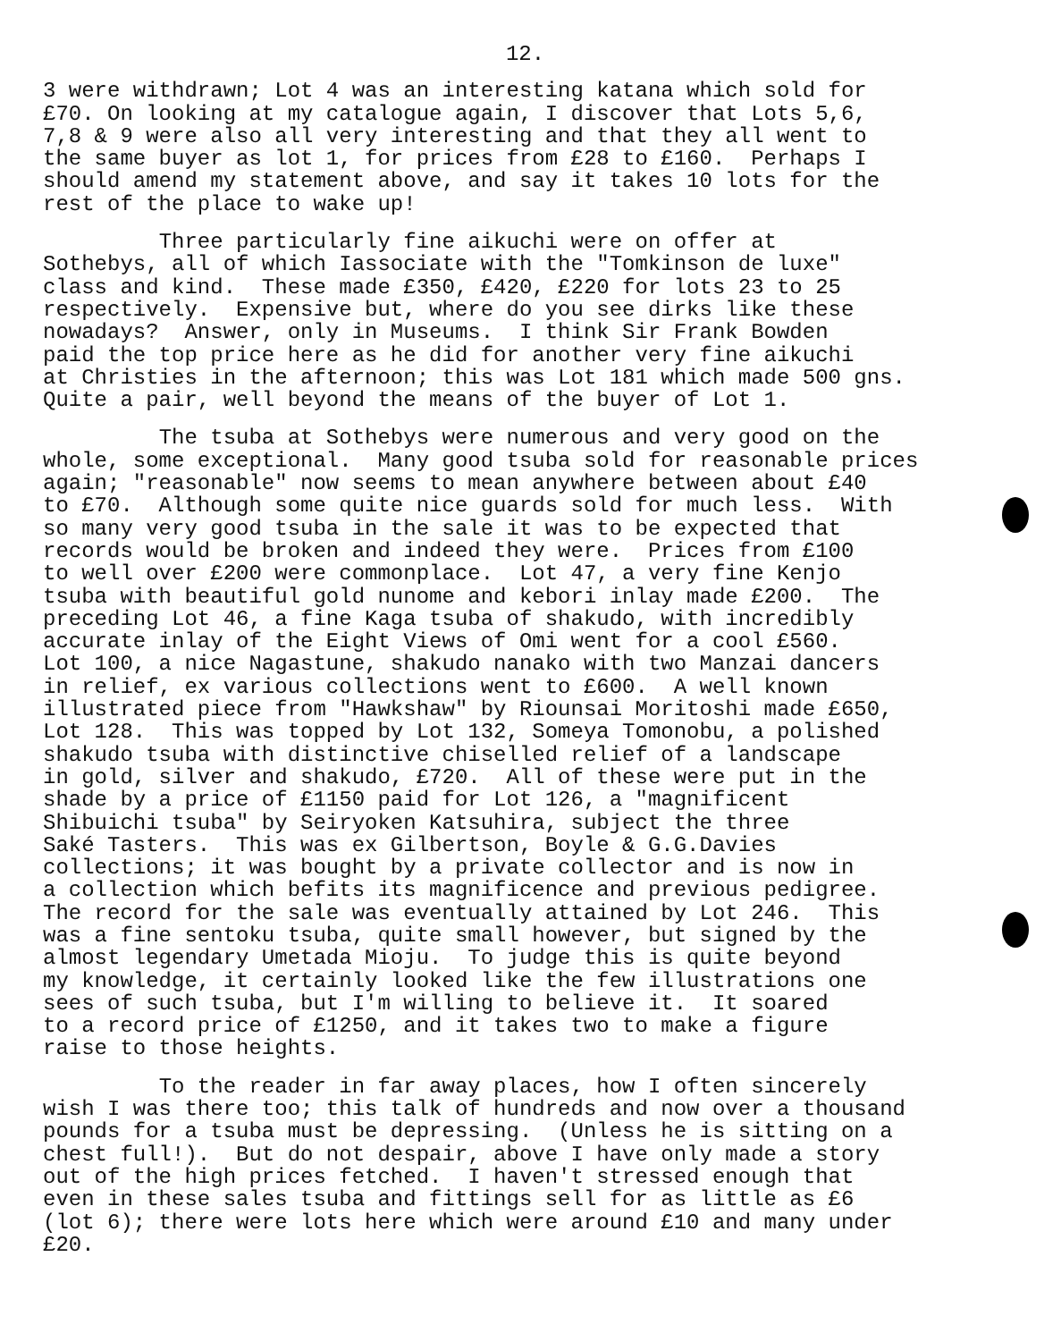12.
3 were withdrawn; Lot 4 was an interesting katana which sold for £70. On looking at my catalogue again, I discover that Lots 5,6, 7,8 & 9 were also all very interesting and that they all went to the same buyer as lot 1, for prices from £28 to £160. Perhaps I should amend my statement above, and say it takes 10 lots for the rest of the place to wake up!
Three particularly fine aikuchi were on offer at Sothebys, all of which Iassociate with the "Tomkinson de luxe" class and kind. These made £350, £420, £220 for lots 23 to 25 respectively. Expensive but, where do you see dirks like these nowadays? Answer, only in Museums. I think Sir Frank Bowden paid the top price here as he did for another very fine aikuchi at Christies in the afternoon; this was Lot 181 which made 500 gns. Quite a pair, well beyond the means of the buyer of Lot 1.
The tsuba at Sothebys were numerous and very good on the whole, some exceptional. Many good tsuba sold for reasonable prices again; "reasonable" now seems to mean anywhere between about £40 to £70. Although some quite nice guards sold for much less. With so many very good tsuba in the sale it was to be expected that records would be broken and indeed they were. Prices from £100 to well over £200 were commonplace. Lot 47, a very fine Kenjo tsuba with beautiful gold nunome and kebori inlay made £200. The preceding Lot 46, a fine Kaga tsuba of shakudo, with incredibly accurate inlay of the Eight Views of Omi went for a cool £560. Lot 100, a nice Nagastune, shakudo nanako with two Manzai dancers in relief, ex various collections went to £600. A well known illustrated piece from "Hawkshaw" by Riounsai Moritoshi made £650, Lot 128. This was topped by Lot 132, Someya Tomonobu, a polished shakudo tsuba with distinctive chiselled relief of a landscape in gold, silver and shakudo, £720. All of these were put in the shade by a price of £1150 paid for Lot 126, a "magnificent Shibuichi tsuba" by Seiryoken Katsuhira, subject the three Saké Tasters. This was ex Gilbertson, Boyle & G.G.Davies collections; it was bought by a private collector and is now in a collection which befits its magnificence and previous pedigree. The record for the sale was eventually attained by Lot 246. This was a fine sentoku tsuba, quite small however, but signed by the almost legendary Umetada Mioju. To judge this is quite beyond my knowledge, it certainly looked like the few illustrations one sees of such tsuba, but I'm willing to believe it. It soared to a record price of £1250, and it takes two to make a figure raise to those heights.
To the reader in far away places, how I often sincerely wish I was there too; this talk of hundreds and now over a thousand pounds for a tsuba must be depressing. (Unless he is sitting on a chest full!). But do not despair, above I have only made a story out of the high prices fetched. I haven't stressed enough that even in these sales tsuba and fittings sell for as little as £6 (lot 6); there were lots here which were around £10 and many under £20.